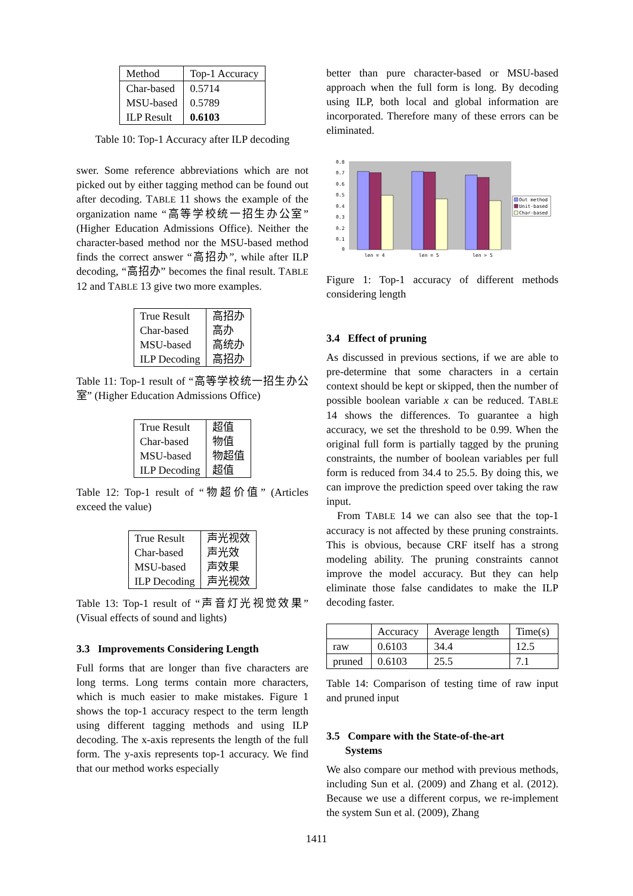| Method | Top-1 Accuracy |
| --- | --- |
| Char-based | 0.5714 |
| MSU-based | 0.5789 |
| ILP Result | 0.6103 |
Table 10: Top-1 Accuracy after ILP decoding
swer. Some reference abbreviations which are not picked out by either tagging method can be found out after decoding. TABLE 11 shows the example of the organization name “高等学校统一招生办公室” (Higher Education Admissions Office). Neither the character-based method nor the MSU-based method finds the correct answer “高招办”, while after ILP decoding, “高招办” becomes the final result. TABLE 12 and TABLE 13 give two more examples.
| True Result | 高招办 |
| Char-based | 高办 |
| MSU-based | 高统办 |
| ILP Decoding | 高招办 |
Table 11: Top-1 result of “高等学校统一招生办公室” (Higher Education Admissions Office)
| True Result | 超值 |
| Char-based | 物值 |
| MSU-based | 物超值 |
| ILP Decoding | 超值 |
Table 12: Top-1 result of “物超价值” (Articles exceed the value)
| True Result | 声光视效 |
| Char-based | 声光效 |
| MSU-based | 声效果 |
| ILP Decoding | 声光视效 |
Table 13: Top-1 result of “声音灯光视觉效果” (Visual effects of sound and lights)
3.3 Improvements Considering Length
Full forms that are longer than five characters are long terms. Long terms contain more characters, which is much easier to make mistakes. Figure 1 shows the top-1 accuracy respect to the term length using different tagging methods and using ILP decoding. The x-axis represents the length of the full form. The y-axis represents top-1 accuracy. We find that our method works especially
better than pure character-based or MSU-based approach when the full form is long. By decoding using ILP, both local and global information are incorporated. Therefore many of these errors can be eliminated.
0.8
0.7
0.6
0.5
0.4
0.3
0.2
0.1
0
len = 4
len = 5
len > 5
Out method
Unit-based
Char-based
Figure 1: Top-1 accuracy of different methods considering length
3.4 Effect of pruning
As discussed in previous sections, if we are able to pre-determine that some characters in a certain context should be kept or skipped, then the number of possible boolean variable x can be reduced. TABLE 14 shows the differences. To guarantee a high accuracy, we set the threshold to be 0.99. When the original full form is partially tagged by the pruning constraints, the number of boolean variables per full form is reduced from 34.4 to 25.5. By doing this, we can improve the prediction speed over taking the raw input.
From TABLE 14 we can also see that the top-1 accuracy is not affected by these pruning constraints. This is obvious, because CRF itself has a strong modeling ability. The pruning constraints cannot improve the model accuracy. But they can help eliminate those false candidates to make the ILP decoding faster.
| | Accuracy | Average length | Time(s) |
| --- | --- | --- | --- |
| raw | 0.6103 | 34.4 | 12.5 |
| pruned | 0.6103 | 25.5 | 7.1 |
Table 14: Comparison of testing time of raw input and pruned input
3.5 Compare with the State-of-the-art
Systems
We also compare our method with previous methods, including Sun et al. (2009) and Zhang et al. (2012). Because we use a different corpus, we re-implement the system Sun et al. (2009), Zhang
1411